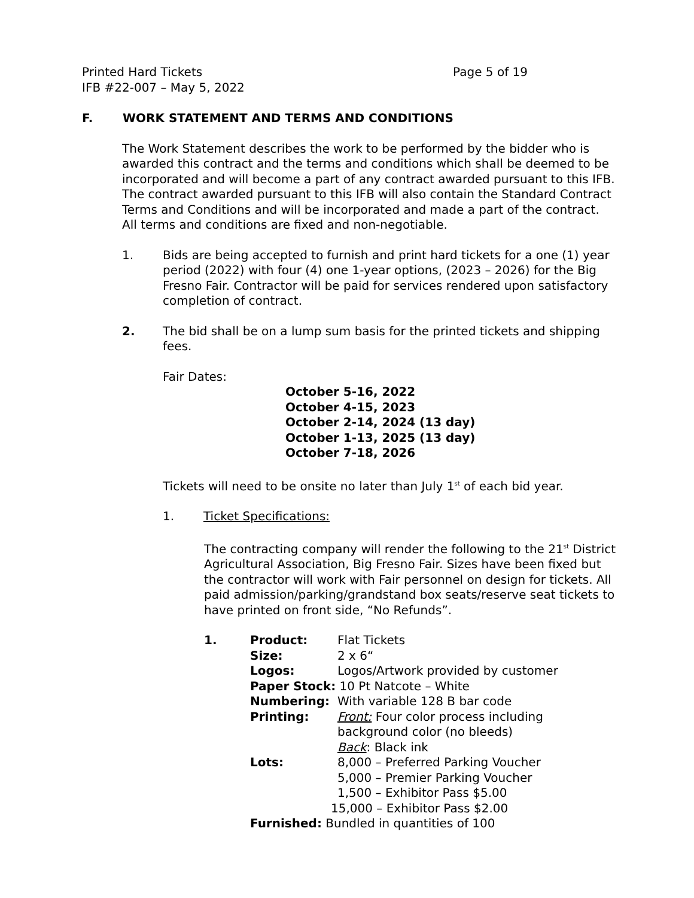Printed Hard Tickets Page 5 of 19
IFB #22-007 – May 5, 2022
F. WORK STATEMENT AND TERMS AND CONDITIONS
The Work Statement describes the work to be performed by the bidder who is awarded this contract and the terms and conditions which shall be deemed to be incorporated and will become a part of any contract awarded pursuant to this IFB. The contract awarded pursuant to this IFB will also contain the Standard Contract Terms and Conditions and will be incorporated and made a part of the contract. All terms and conditions are fixed and non-negotiable.
1. Bids are being accepted to furnish and print hard tickets for a one (1) year period (2022) with four (4) one 1-year options, (2023 – 2026) for the Big Fresno Fair. Contractor will be paid for services rendered upon satisfactory completion of contract.
2. The bid shall be on a lump sum basis for the printed tickets and shipping fees.
Fair Dates:
October 5-16, 2022
October 4-15, 2023
October 2-14, 2024 (13 day)
October 1-13, 2025 (13 day)
October 7-18, 2026
Tickets will need to be onsite no later than July 1<sup>st</sup> of each bid year.
1. Ticket Specifications:
The contracting company will render the following to the 21<sup>st</sup> District Agricultural Association, Big Fresno Fair. Sizes have been fixed but the contractor will work with Fair personnel on design for tickets. All paid admission/parking/grandstand box seats/reserve seat tickets to have printed on front side, “No Refunds”.
1.
| Product: | Flat Tickets |
| Size: | 2 x 6“ |
| Logos: | Logos/Artwork provided by customer |
| Paper Stock: 10 Pt Natcote – White | |
| Numbering: | With variable 128 B bar code |
| Printing: | Front: Four color process including background color (no bleeds) Back : Black ink |
| Lots: | 8,000 – Preferred Parking Voucher 5,000 – Premier Parking Voucher 1,500 – Exhibitor Pass $5.00 15,000 – Exhibitor Pass $2.00 |
| Furnished: Bundled in quantities of 100 | |